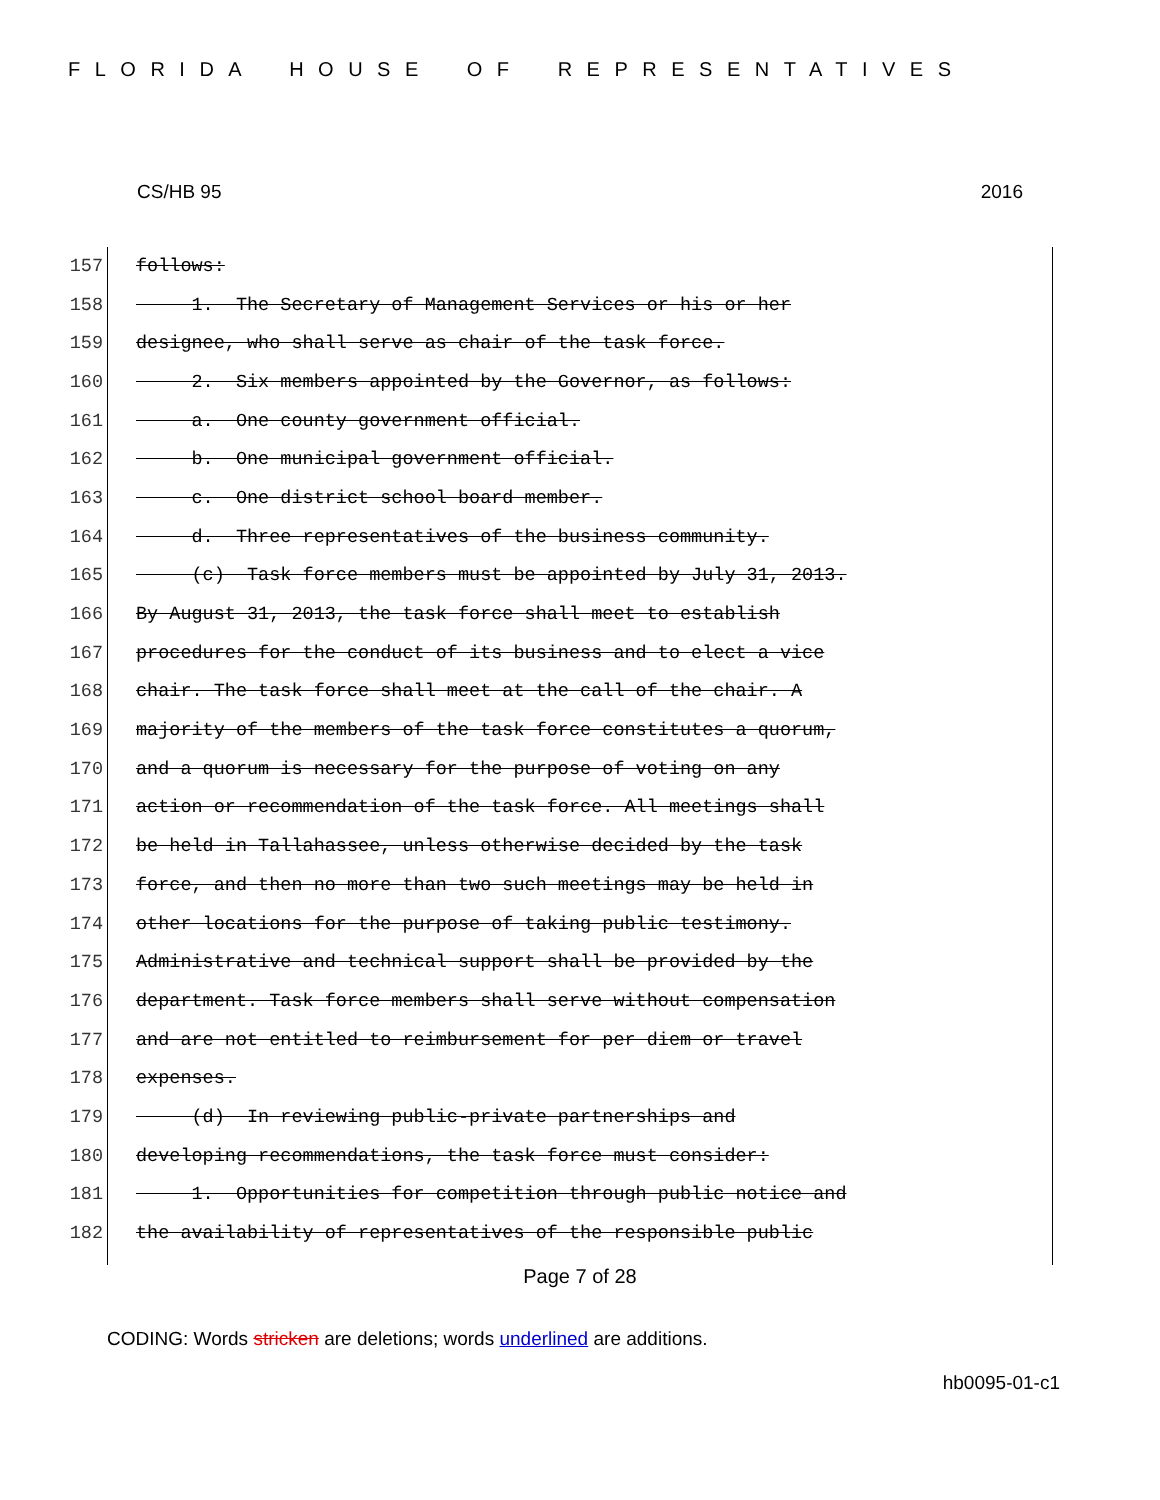FLORIDA HOUSE OF REPRESENTATIVES
CS/HB 95 2016
157 follows:
158 1. The Secretary of Management Services or his or her
159 designee, who shall serve as chair of the task force.
160 2. Six members appointed by the Governor, as follows:
161 a. One county government official.
162 b. One municipal government official.
163 c. One district school board member.
164 d. Three representatives of the business community.
165 (c) Task force members must be appointed by July 31, 2013.
166 By August 31, 2013, the task force shall meet to establish
167 procedures for the conduct of its business and to elect a vice
168 chair. The task force shall meet at the call of the chair. A
169 majority of the members of the task force constitutes a quorum,
170 and a quorum is necessary for the purpose of voting on any
171 action or recommendation of the task force. All meetings shall
172 be held in Tallahassee, unless otherwise decided by the task
173 force, and then no more than two such meetings may be held in
174 other locations for the purpose of taking public testimony.
175 Administrative and technical support shall be provided by the
176 department. Task force members shall serve without compensation
177 and are not entitled to reimbursement for per diem or travel
178 expenses.
179 (d) In reviewing public-private partnerships and
180 developing recommendations, the task force must consider:
181 1. Opportunities for competition through public notice and
182 the availability of representatives of the responsible public
Page 7 of 28
CODING: Words stricken are deletions; words underlined are additions.
hb0095-01-c1